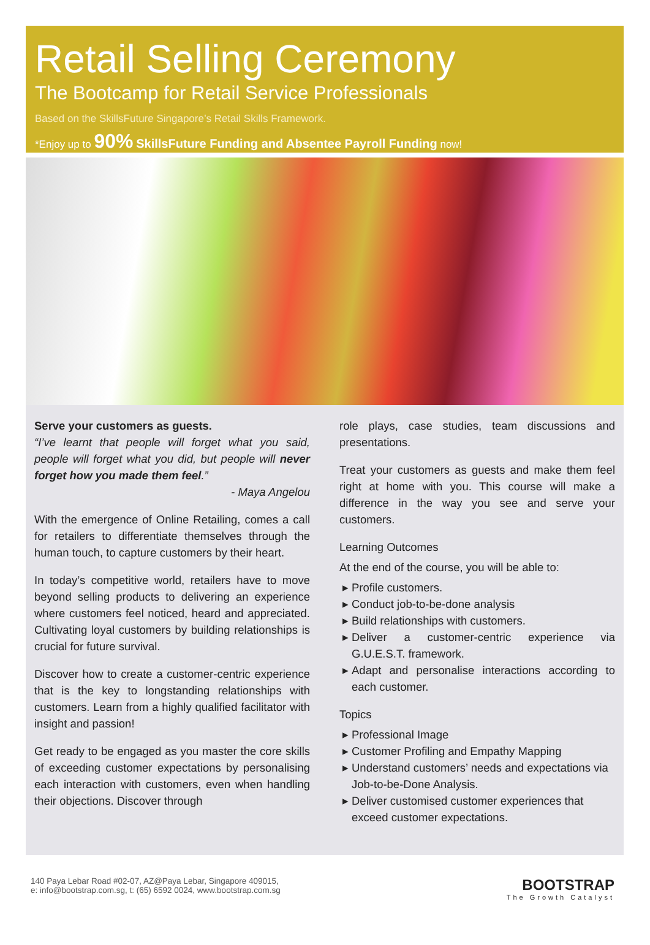Retail Selling Ceremony
The Bootcamp for Retail Service Professionals
Based on the SkillsFuture Singapore’s Retail Skills Framework.
*Enjoy up to 90% SkillsFuture Funding and Absentee Payroll Funding now!
Serve your customers as guests.
“I’ve learnt that people will forget what you said, people will forget what you did, but people will never forget how you made them feel.”
- Maya Angelou
With the emergence of Online Retailing, comes a call for retailers to differentiate themselves through the human touch, to capture customers by their heart.
In today’s competitive world, retailers have to move beyond selling products to delivering an experience where customers feel noticed, heard and appreciated. Cultivating loyal customers by building relationships is crucial for future survival.
Discover how to create a customer-centric experience that is the key to longstanding relationships with customers. Learn from a highly qualified facilitator with insight and passion!
Get ready to be engaged as you master the core skills of exceeding customer expectations by personalising each interaction with customers, even when handling their objections. Discover through
role plays, case studies, team discussions and presentations.
Treat your customers as guests and make them feel right at home with you. This course will make a difference in the way you see and serve your customers.
Learning Outcomes
At the end of the course, you will be able to:
Profile customers.
Conduct job-to-be-done analysis
Build relationships with customers.
Deliver a customer-centric experience via G.U.E.S.T. framework.
Adapt and personalise interactions according to each customer.
Topics
Professional Image
Customer Profiling and Empathy Mapping
Understand customers’ needs and expectations via Job-to-be-Done Analysis.
Deliver customised customer experiences that exceed customer expectations.
140 Paya Lebar Road #02-07, AZ@Paya Lebar, Singapore 409015,
e: info@bootstrap.com.sg, t: (65) 6592 0024, www.bootstrap.com.sg
BOOTSTRAP
The Growth Catalyst